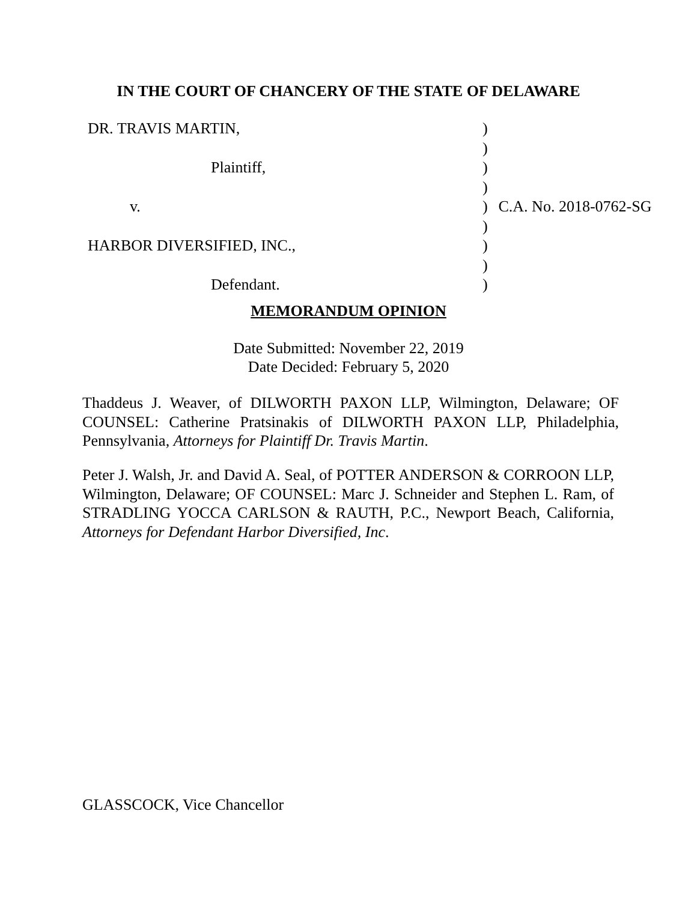IN THE COURT OF CHANCERY OF THE STATE OF DELAWARE
| DR. TRAVIS MARTIN, | ) | |
| | ) | |
| Plaintiff, | ) | |
| | ) | |
| v. | ) | C.A. No. 2018-0762-SG |
| | ) | |
| HARBOR DIVERSIFIED, INC., | ) | |
| | ) | |
| Defendant. | ) | |
MEMORANDUM OPINION
Date Submitted: November 22, 2019
Date Decided: February 5, 2020
Thaddeus J. Weaver, of DILWORTH PAXON LLP, Wilmington, Delaware; OF COUNSEL: Catherine Pratsinakis of DILWORTH PAXON LLP, Philadelphia, Pennsylvania, Attorneys for Plaintiff Dr. Travis Martin.
Peter J. Walsh, Jr. and David A. Seal, of POTTER ANDERSON & CORROON LLP, Wilmington, Delaware; OF COUNSEL: Marc J. Schneider and Stephen L. Ram, of STRADLING YOCCA CARLSON & RAUTH, P.C., Newport Beach, California, Attorneys for Defendant Harbor Diversified, Inc.
GLASSCOCK, Vice Chancellor